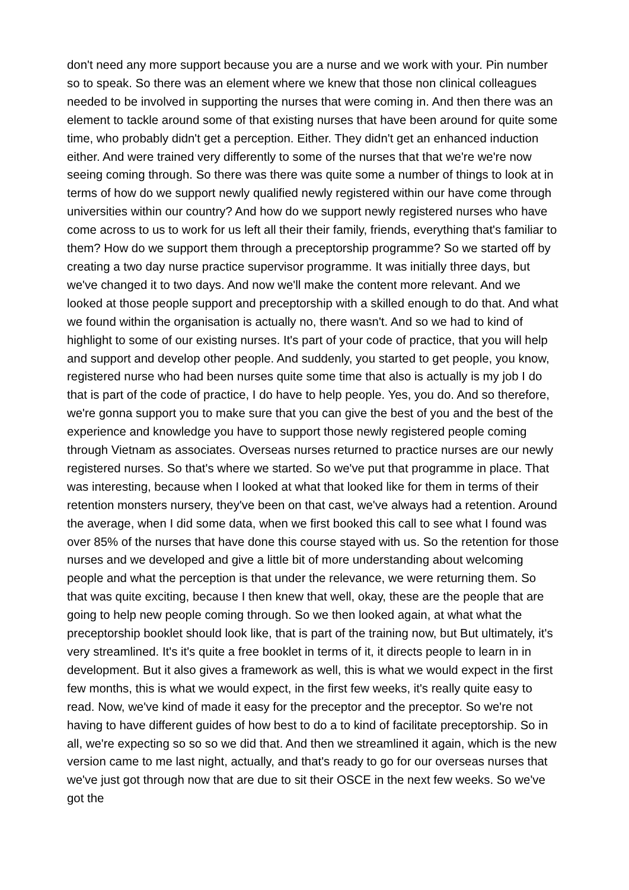don't need any more support because you are a nurse and we work with your. Pin number so to speak. So there was an element where we knew that those non clinical colleagues needed to be involved in supporting the nurses that were coming in. And then there was an element to tackle around some of that existing nurses that have been around for quite some time, who probably didn't get a perception. Either. They didn't get an enhanced induction either. And were trained very differently to some of the nurses that that we're we're now seeing coming through. So there was there was quite some a number of things to look at in terms of how do we support newly qualified newly registered within our have come through universities within our country? And how do we support newly registered nurses who have come across to us to work for us left all their their family, friends, everything that's familiar to them? How do we support them through a preceptorship programme? So we started off by creating a two day nurse practice supervisor programme. It was initially three days, but we've changed it to two days. And now we'll make the content more relevant. And we looked at those people support and preceptorship with a skilled enough to do that. And what we found within the organisation is actually no, there wasn't. And so we had to kind of highlight to some of our existing nurses. It's part of your code of practice, that you will help and support and develop other people. And suddenly, you started to get people, you know, registered nurse who had been nurses quite some time that also is actually is my job I do that is part of the code of practice, I do have to help people. Yes, you do. And so therefore, we're gonna support you to make sure that you can give the best of you and the best of the experience and knowledge you have to support those newly registered people coming through Vietnam as associates. Overseas nurses returned to practice nurses are our newly registered nurses. So that's where we started. So we've put that programme in place. That was interesting, because when I looked at what that looked like for them in terms of their retention monsters nursery, they've been on that cast, we've always had a retention. Around the average, when I did some data, when we first booked this call to see what I found was over 85% of the nurses that have done this course stayed with us. So the retention for those nurses and we developed and give a little bit of more understanding about welcoming people and what the perception is that under the relevance, we were returning them. So that was quite exciting, because I then knew that well, okay, these are the people that are going to help new people coming through. So we then looked again, at what what the preceptorship booklet should look like, that is part of the training now, but But ultimately, it's very streamlined. It's it's quite a free booklet in terms of it, it directs people to learn in in development. But it also gives a framework as well, this is what we would expect in the first few months, this is what we would expect, in the first few weeks, it's really quite easy to read. Now, we've kind of made it easy for the preceptor and the preceptor. So we're not having to have different guides of how best to do a to kind of facilitate preceptorship. So in all, we're expecting so so so we did that. And then we streamlined it again, which is the new version came to me last night, actually, and that's ready to go for our overseas nurses that we've just got through now that are due to sit their OSCE in the next few weeks. So we've got the